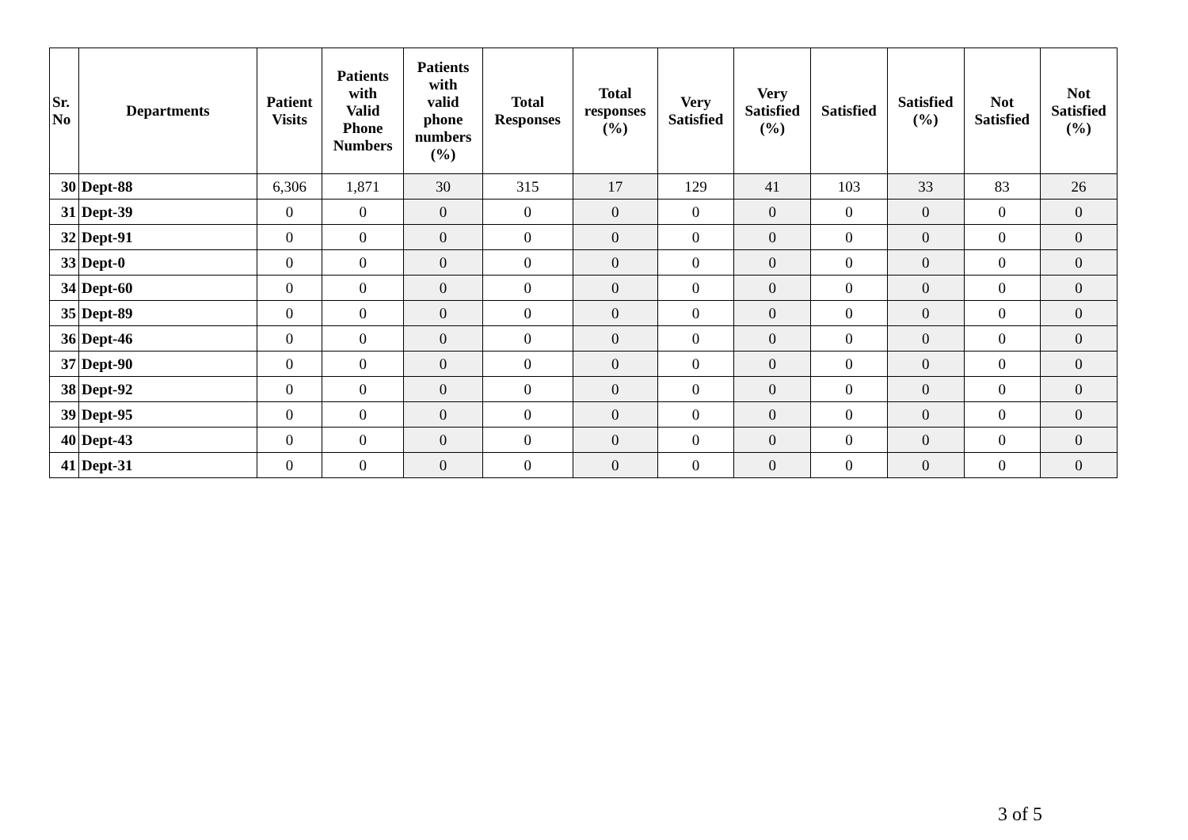| Sr. No | Departments | Patient Visits | Patients with Valid Phone Numbers | Patients with valid phone numbers (%) | Total Responses | Total responses (%) | Very Satisfied | Very Satisfied (%) | Satisfied | Satisfied (%) | Not Satisfied | Not Satisfied (%) |
| --- | --- | --- | --- | --- | --- | --- | --- | --- | --- | --- | --- | --- |
| 30 | Dept-88 | 6,306 | 1,871 | 30 | 315 | 17 | 129 | 41 | 103 | 33 | 83 | 26 |
| 31 | Dept-39 | 0 | 0 | 0 | 0 | 0 | 0 | 0 | 0 | 0 | 0 | 0 |
| 32 | Dept-91 | 0 | 0 | 0 | 0 | 0 | 0 | 0 | 0 | 0 | 0 | 0 |
| 33 | Dept-0 | 0 | 0 | 0 | 0 | 0 | 0 | 0 | 0 | 0 | 0 | 0 |
| 34 | Dept-60 | 0 | 0 | 0 | 0 | 0 | 0 | 0 | 0 | 0 | 0 | 0 |
| 35 | Dept-89 | 0 | 0 | 0 | 0 | 0 | 0 | 0 | 0 | 0 | 0 | 0 |
| 36 | Dept-46 | 0 | 0 | 0 | 0 | 0 | 0 | 0 | 0 | 0 | 0 | 0 |
| 37 | Dept-90 | 0 | 0 | 0 | 0 | 0 | 0 | 0 | 0 | 0 | 0 | 0 |
| 38 | Dept-92 | 0 | 0 | 0 | 0 | 0 | 0 | 0 | 0 | 0 | 0 | 0 |
| 39 | Dept-95 | 0 | 0 | 0 | 0 | 0 | 0 | 0 | 0 | 0 | 0 | 0 |
| 40 | Dept-43 | 0 | 0 | 0 | 0 | 0 | 0 | 0 | 0 | 0 | 0 | 0 |
| 41 | Dept-31 | 0 | 0 | 0 | 0 | 0 | 0 | 0 | 0 | 0 | 0 | 0 |
3 of 5